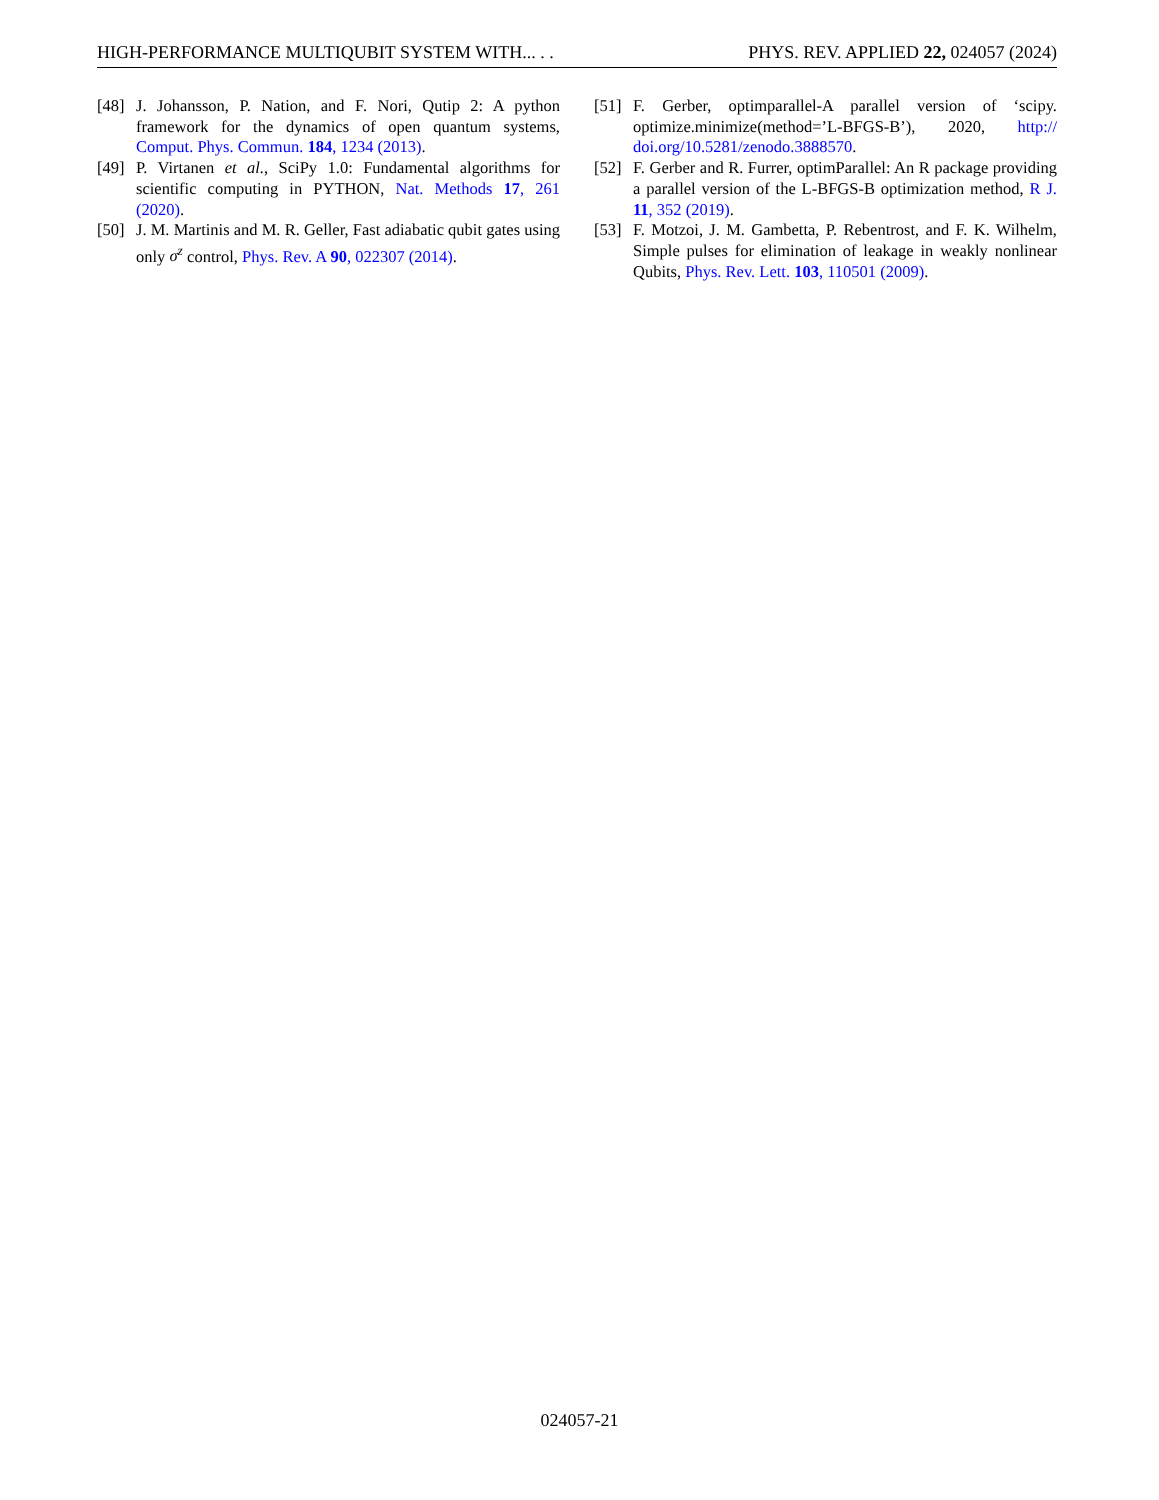HIGH-PERFORMANCE MULTIQUBIT SYSTEM WITH... . . PHYS. REV. APPLIED 22, 024057 (2024)
[48] J. Johansson, P. Nation, and F. Nori, Qutip 2: A python framework for the dynamics of open quantum systems, Comput. Phys. Commun. 184, 1234 (2013).
[49] P. Virtanen et al., SciPy 1.0: Fundamental algorithms for scientific computing in PYTHON, Nat. Methods 17, 261 (2020).
[50] J. M. Martinis and M. R. Geller, Fast adiabatic qubit gates using only σ<sup>z</sup> control, Phys. Rev. A 90, 022307 (2014).
[51] F. Gerber, optimparallel-A parallel version of ‘scipy. optimize.minimize(method=’L-BFGS-B’), 2020, http:// doi.org/10.5281/zenodo.3888570.
[52] F. Gerber and R. Furrer, optimParallel: An R package providing a parallel version of the L-BFGS-B optimization method, R J. 11, 352 (2019).
[53] F. Motzoi, J. M. Gambetta, P. Rebentrost, and F. K. Wilhelm, Simple pulses for elimination of leakage in weakly nonlinear Qubits, Phys. Rev. Lett. 103, 110501 (2009).
024057-21